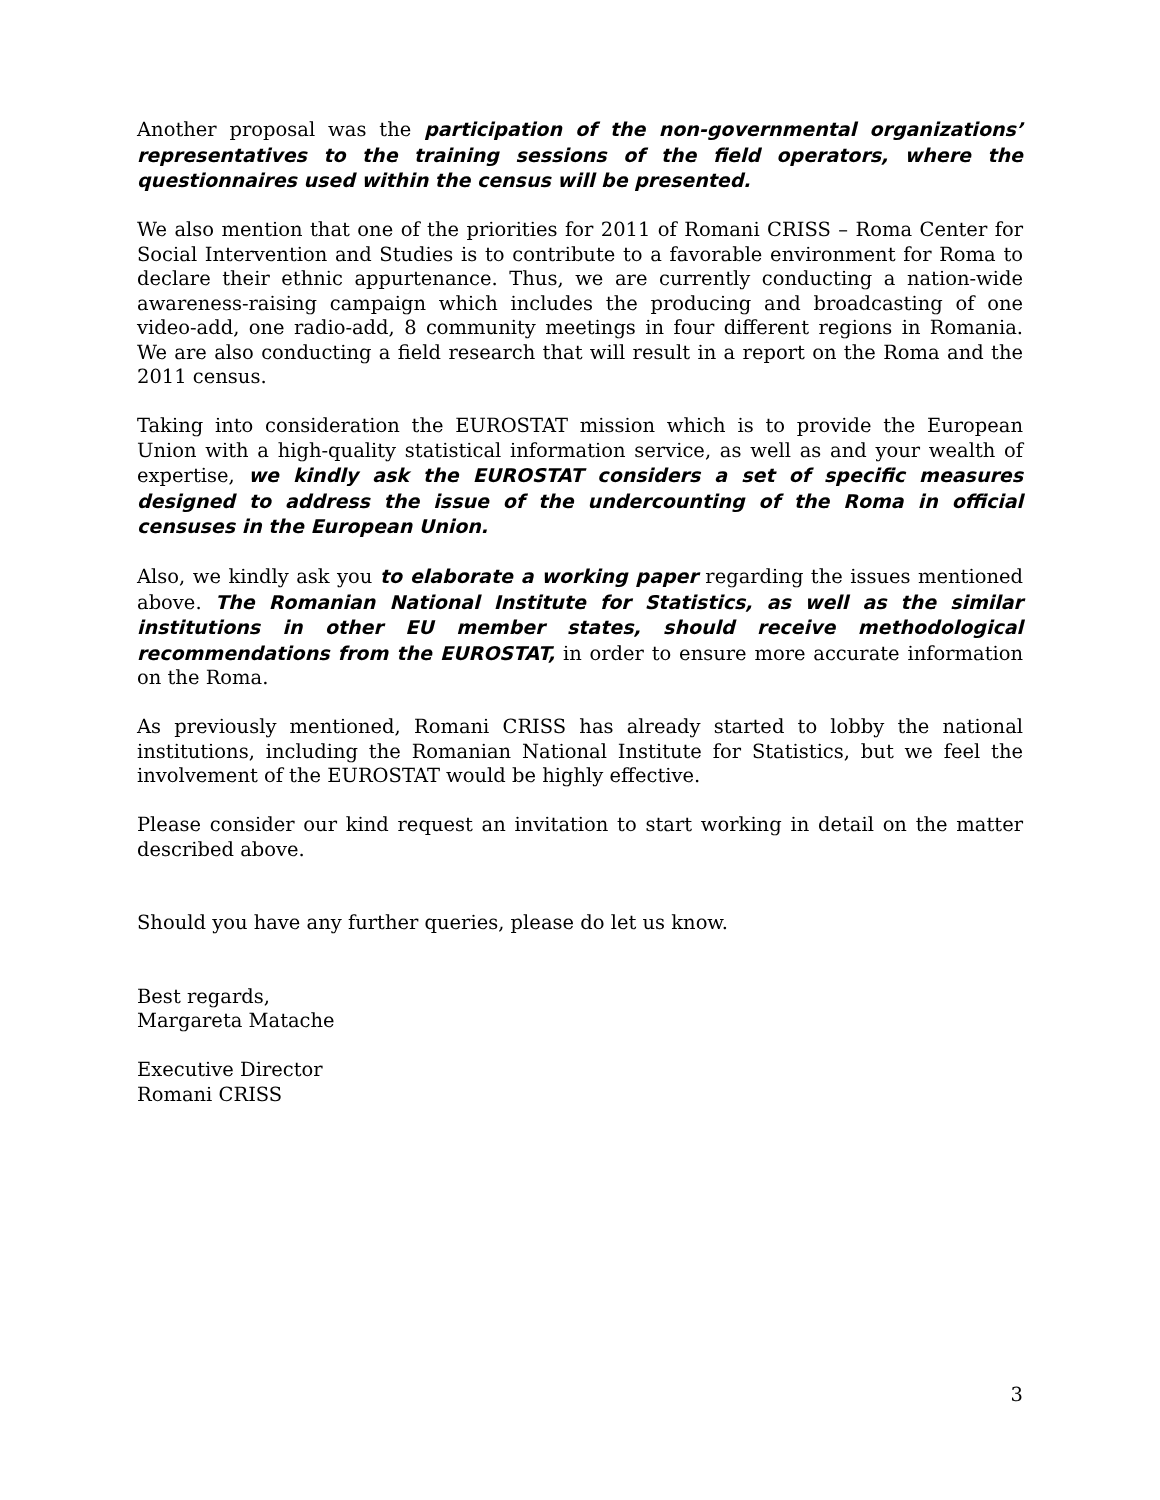Another proposal was the participation of the non-governmental organizations’ representatives to the training sessions of the field operators, where the questionnaires used within the census will be presented.
We also mention that one of the priorities for 2011 of Romani CRISS – Roma Center for Social Intervention and Studies is to contribute to a favorable environment for Roma to declare their ethnic appurtenance. Thus, we are currently conducting a nation-wide awareness-raising campaign which includes the producing and broadcasting of one video-add, one radio-add, 8 community meetings in four different regions in Romania. We are also conducting a field research that will result in a report on the Roma and the 2011 census.
Taking into consideration the EUROSTAT mission which is to provide the European Union with a high-quality statistical information service, as well as and your wealth of expertise, we kindly ask the EUROSTAT considers a set of specific measures designed to address the issue of the undercounting of the Roma in official censuses in the European Union.
Also, we kindly ask you to elaborate a working paper regarding the issues mentioned above. The Romanian National Institute for Statistics, as well as the similar institutions in other EU member states, should receive methodological recommendations from the EUROSTAT, in order to ensure more accurate information on the Roma.
As previously mentioned, Romani CRISS has already started to lobby the national institutions, including the Romanian National Institute for Statistics, but we feel the involvement of the EUROSTAT would be highly effective.
Please consider our kind request an invitation to start working in detail on the matter described above.
Should you have any further queries, please do let us know.
Best regards,
Margareta Matache
Executive Director
Romani CRISS
3